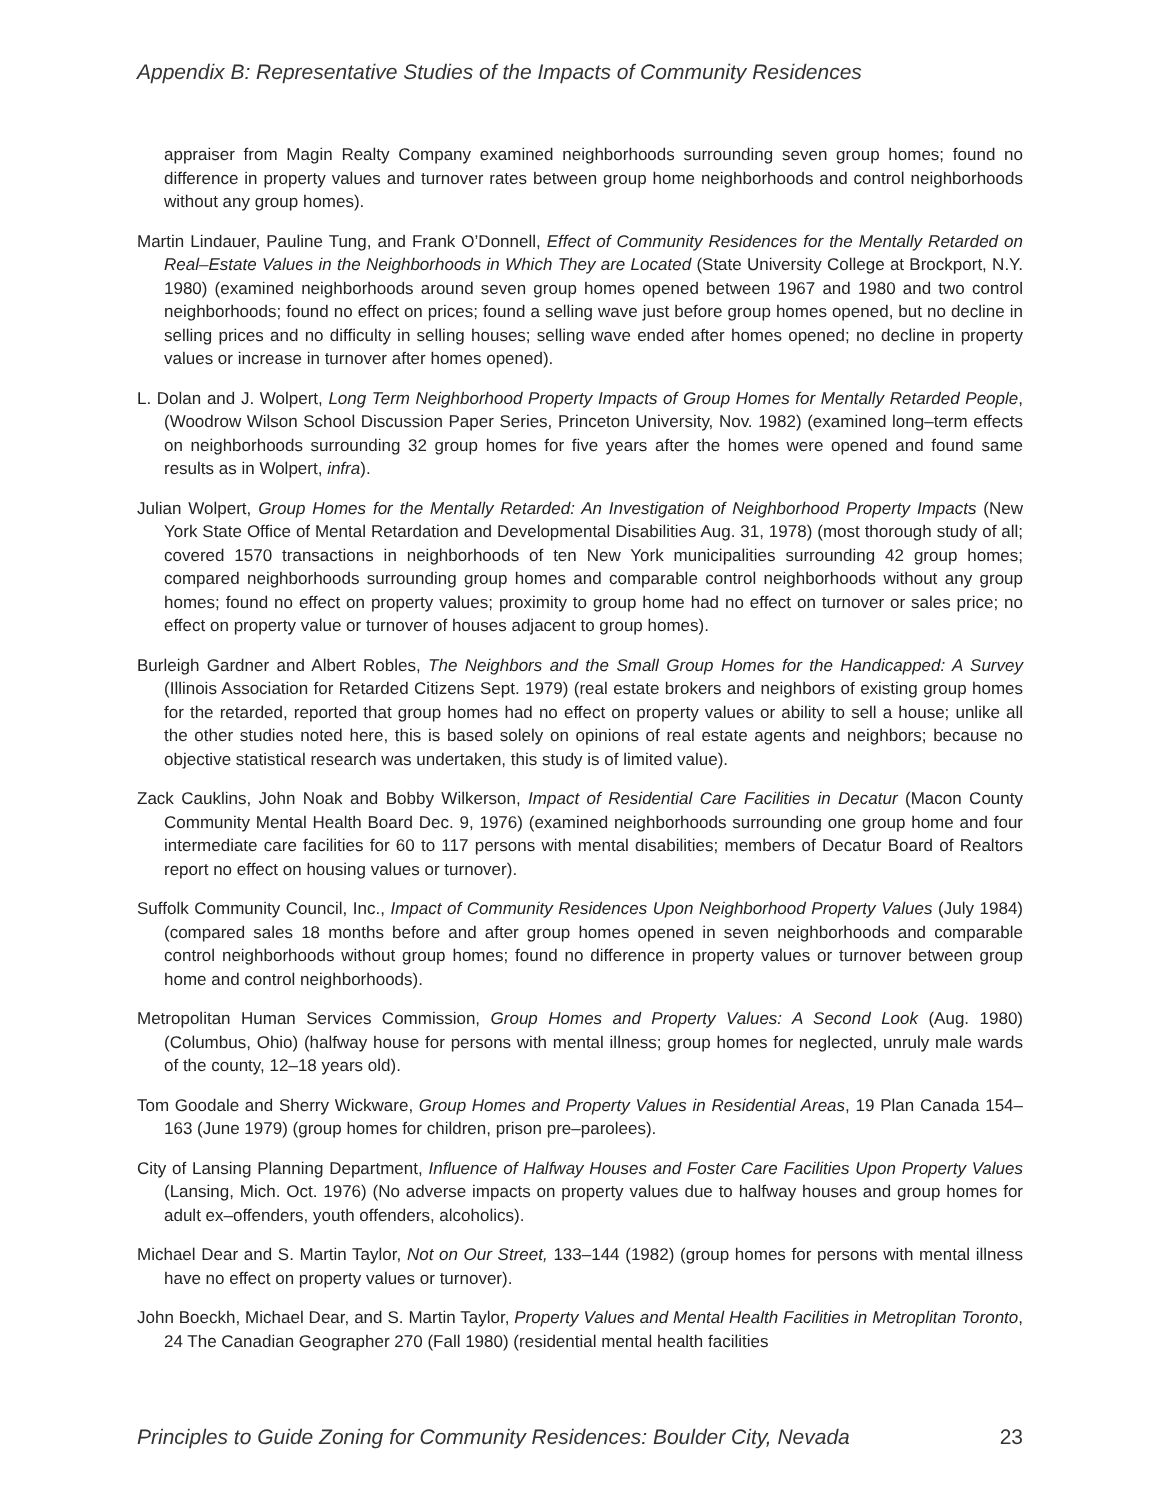Appendix B: Representative Studies of the Impacts of Community Residences
appraiser from Magin Realty Company examined neighborhoods surrounding seven group homes; found no difference in property values and turnover rates between group home neighborhoods and control neighborhoods without any group homes).
Martin Lindauer, Pauline Tung, and Frank O’Donnell, Effect of Community Residences for the Mentally Retarded on Real–Estate Values in the Neighborhoods in Which They are Located (State University College at Brockport, N.Y. 1980) (examined neighborhoods around seven group homes opened between 1967 and 1980 and two control neighborhoods; found no effect on prices; found a selling wave just before group homes opened, but no decline in selling prices and no difficulty in selling houses; selling wave ended after homes opened; no decline in property values or increase in turnover after homes opened).
L. Dolan and J. Wolpert, Long Term Neighborhood Property Impacts of Group Homes for Mentally Retarded People, (Woodrow Wilson School Discussion Paper Series, Princeton University, Nov. 1982) (examined long–term effects on neighborhoods surrounding 32 group homes for five years after the homes were opened and found same results as in Wolpert, infra).
Julian Wolpert, Group Homes for the Mentally Retarded: An Investigation of Neighborhood Property Impacts (New York State Office of Mental Retardation and Developmental Disabilities Aug. 31, 1978) (most thorough study of all; covered 1570 transactions in neighborhoods of ten New York municipalities surrounding 42 group homes; compared neighborhoods surrounding group homes and comparable control neighborhoods without any group homes; found no effect on property values; proximity to group home had no effect on turnover or sales price; no effect on property value or turnover of houses adjacent to group homes).
Burleigh Gardner and Albert Robles, The Neighbors and the Small Group Homes for the Handicapped: A Survey (Illinois Association for Retarded Citizens Sept. 1979) (real estate brokers and neighbors of existing group homes for the retarded, reported that group homes had no effect on property values or ability to sell a house; unlike all the other studies noted here, this is based solely on opinions of real estate agents and neighbors; because no objective statistical research was undertaken, this study is of limited value).
Zack Cauklins, John Noak and Bobby Wilkerson, Impact of Residential Care Facilities in Decatur (Macon County Community Mental Health Board Dec. 9, 1976) (examined neighborhoods surrounding one group home and four intermediate care facilities for 60 to 117 persons with mental disabilities; members of Decatur Board of Realtors report no effect on housing values or turnover).
Suffolk Community Council, Inc., Impact of Community Residences Upon Neighborhood Property Values (July 1984) (compared sales 18 months before and after group homes opened in seven neighborhoods and comparable control neighborhoods without group homes; found no difference in property values or turnover between group home and control neighborhoods).
Metropolitan Human Services Commission, Group Homes and Property Values: A Second Look (Aug. 1980) (Columbus, Ohio) (halfway house for persons with mental illness; group homes for neglected, unruly male wards of the county, 12–18 years old).
Tom Goodale and Sherry Wickware, Group Homes and Property Values in Residential Areas, 19 Plan Canada 154–163 (June 1979) (group homes for children, prison pre–parolees).
City of Lansing Planning Department, Influence of Halfway Houses and Foster Care Facilities Upon Property Values (Lansing, Mich. Oct. 1976) (No adverse impacts on property values due to halfway houses and group homes for adult ex–offenders, youth offenders, alcoholics).
Michael Dear and S. Martin Taylor, Not on Our Street, 133–144 (1982) (group homes for persons with mental illness have no effect on property values or turnover).
John Boeckh, Michael Dear, and S. Martin Taylor, Property Values and Mental Health Facilities in Metroplitan Toronto, 24 The Canadian Geographer 270 (Fall 1980) (residential mental health facilities
Principles to Guide Zoning for Community Residences: Boulder City, Nevada 23